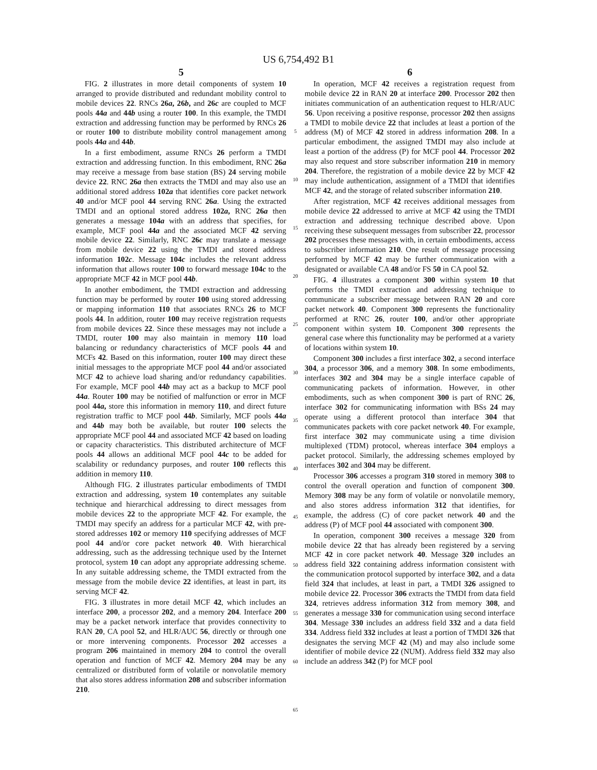US 6,754,492 B1
5
FIG. 2 illustrates in more detail components of system 10 arranged to provide distributed and redundant mobility control to mobile devices 22. RNCs 26a, 26b, and 26c are coupled to MCF pools 44a and 44b using a router 100. In this example, the TMDI extraction and addressing function may be performed by RNCs 26 or router 100 to distribute mobility control management among pools 44a and 44b.
In a first embodiment, assume RNCs 26 perform a TMDI extraction and addressing function. In this embodiment, RNC 26a may receive a message from base station (BS) 24 serving mobile device 22. RNC 26a then extracts the TMDI and may also use an additional stored address 102a that identifies core packet network 40 and/or MCF pool 44 serving RNC 26a. Using the extracted TMDI and an optional stored address 102a, RNC 26a then generates a message 104a with an address that specifies, for example, MCF pool 44a and the associated MCF 42 serving mobile device 22. Similarly, RNC 26c may translate a message from mobile device 22 using the TMDI and stored address information 102c. Message 104c includes the relevant address information that allows router 100 to forward message 104c to the appropriate MCF 42 in MCF pool 44b.
In another embodiment, the TMDI extraction and addressing function may be performed by router 100 using stored addressing or mapping information 110 that associates RNCs 26 to MCF pools 44. In addition, router 100 may receive registration requests from mobile devices 22. Since these messages may not include a TMDI, router 100 may also maintain in memory 110 load balancing or redundancy characteristics of MCF pools 44 and MCFs 42. Based on this information, router 100 may direct these initial messages to the appropriate MCF pool 44 and/or associated MCF 42 to achieve load sharing and/or redundancy capabilities. For example, MCF pool 44b may act as a backup to MCF pool 44a. Router 100 may be notified of malfunction or error in MCF pool 44a, store this information in memory 110, and direct future registration traffic to MCF pool 44b. Similarly, MCF pools 44a and 44b may both be available, but router 100 selects the appropriate MCF pool 44 and associated MCF 42 based on loading or capacity characteristics. This distributed architecture of MCF pools 44 allows an additional MCF pool 44c to be added for scalability or redundancy purposes, and router 100 reflects this addition in memory 110.
Although FIG. 2 illustrates particular embodiments of TMDI extraction and addressing, system 10 contemplates any suitable technique and hierarchical addressing to direct messages from mobile devices 22 to the appropriate MCF 42. For example, the TMDI may specify an address for a particular MCF 42, with pre-stored addresses 102 or memory 110 specifying addresses of MCF pool 44 and/or core packet network 40. With hierarchical addressing, such as the addressing technique used by the Internet protocol, system 10 can adopt any appropriate addressing scheme. In any suitable addressing scheme, the TMDI extracted from the message from the mobile device 22 identifies, at least in part, its serving MCF 42.
FIG. 3 illustrates in more detail MCF 42, which includes an interface 200, a processor 202, and a memory 204. Interface 200 may be a packet network interface that provides connectivity to RAN 20, CA pool 52, and HLR/AUC 56, directly or through one or more intervening components. Processor 202 accesses a program 206 maintained in memory 204 to control the overall operation and function of MCF 42. Memory 204 may be any centralized or distributed form of volatile or nonvolatile memory that also stores address information 208 and subscriber information 210.
5
10
15
20
25
30
35
40
45
50
55
60
65
6
In operation, MCF 42 receives a registration request from mobile device 22 in RAN 20 at interface 200. Processor 202 then initiates communication of an authentication request to HLR/AUC 56. Upon receiving a positive response, processor 202 then assigns a TMDI to mobile device 22 that includes at least a portion of the address (M) of MCF 42 stored in address information 208. In a particular embodiment, the assigned TMDI may also include at least a portion of the address (P) for MCF pool 44. Processor 202 may also request and store subscriber information 210 in memory 204. Therefore, the registration of a mobile device 22 by MCF 42 may include authentication, assignment of a TMDI that identifies MCF 42, and the storage of related subscriber information 210.
After registration, MCF 42 receives additional messages from mobile device 22 addressed to arrive at MCF 42 using the TMDI extraction and addressing technique described above. Upon receiving these subsequent messages from subscriber 22, processor 202 processes these messages with, in certain embodiments, access to subscriber information 210. One result of message processing performed by MCF 42 may be further communication with a designated or available CA 48 and/or FS 50 in CA pool 52.
FIG. 4 illustrates a component 300 within system 10 that performs the TMDI extraction and addressing technique to communicate a subscriber message between RAN 20 and core packet network 40. Component 300 represents the functionality performed at RNC 26, router 100, and/or other appropriate component within system 10. Component 300 represents the general case where this functionality may be performed at a variety of locations within system 10.
Component 300 includes a first interface 302, a second interface 304, a processor 306, and a memory 308. In some embodiments, interfaces 302 and 304 may be a single interface capable of communicating packets of information. However, in other embodiments, such as when component 300 is part of RNC 26, interface 302 for communicating information with BSs 24 may operate using a different protocol than interface 304 that communicates packets with core packet network 40. For example, first interface 302 may communicate using a time division multiplexed (TDM) protocol, whereas interface 304 employs a packet protocol. Similarly, the addressing schemes employed by interfaces 302 and 304 may be different.
Processor 306 accesses a program 310 stored in memory 308 to control the overall operation and function of component 300. Memory 308 may be any form of volatile or nonvolatile memory, and also stores address information 312 that identifies, for example, the address (C) of core packet network 40 and the address (P) of MCF pool 44 associated with component 300.
In operation, component 300 receives a message 320 from mobile device 22 that has already been registered by a serving MCF 42 in core packet network 40. Message 320 includes an address field 322 containing address information consistent with the communication protocol supported by interface 302, and a data field 324 that includes, at least in part, a TMDI 326 assigned to mobile device 22. Processor 306 extracts the TMDI from data field 324, retrieves address information 312 from memory 308, and generates a message 330 for communication using second interface 304. Message 330 includes an address field 332 and a data field 334. Address field 332 includes at least a portion of TMDI 326 that designates the serving MCF 42 (M) and may also include some identifier of mobile device 22 (NUM). Address field 332 may also include an address 342 (P) for MCF pool